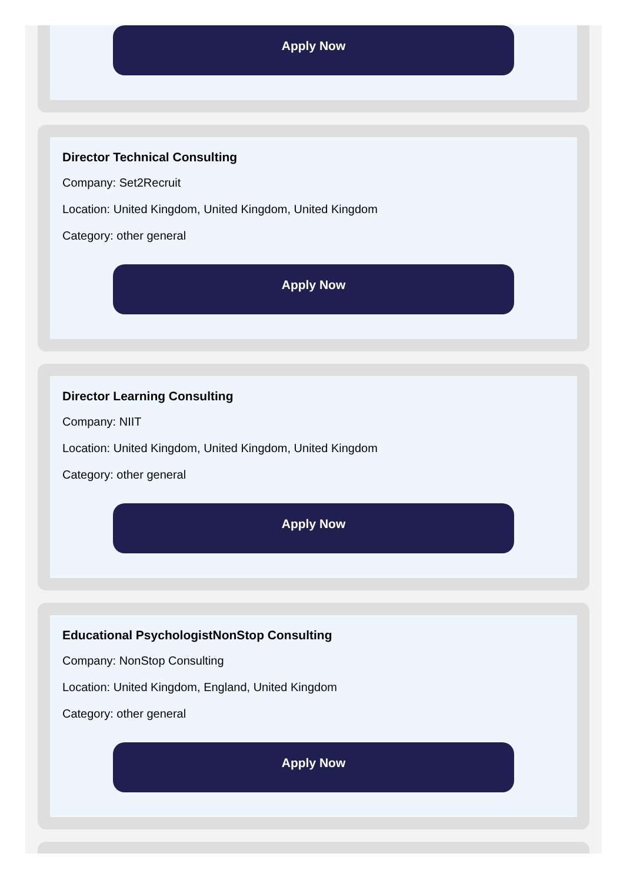Apply Now
Director Technical Consulting
Company: Set2Recruit
Location: United Kingdom, United Kingdom, United Kingdom
Category: other general
Apply Now
Director Learning Consulting
Company: NIIT
Location: United Kingdom, United Kingdom, United Kingdom
Category: other general
Apply Now
Educational PsychologistNonStop Consulting
Company: NonStop Consulting
Location: United Kingdom, England, United Kingdom
Category: other general
Apply Now